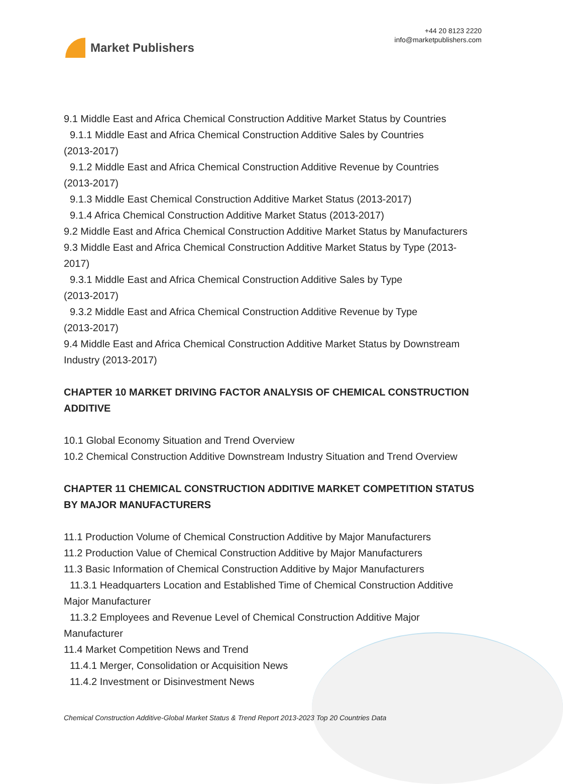Market Publishers
+44 20 8123 2220
info@marketpublishers.com
9.1 Middle East and Africa Chemical Construction Additive Market Status by Countries
9.1.1 Middle East and Africa Chemical Construction Additive Sales by Countries
(2013-2017)
9.1.2 Middle East and Africa Chemical Construction Additive Revenue by Countries
(2013-2017)
9.1.3 Middle East Chemical Construction Additive Market Status (2013-2017)
9.1.4 Africa Chemical Construction Additive Market Status (2013-2017)
9.2 Middle East and Africa Chemical Construction Additive Market Status by Manufacturers
9.3 Middle East and Africa Chemical Construction Additive Market Status by Type (2013-2017)
9.3.1 Middle East and Africa Chemical Construction Additive Sales by Type
(2013-2017)
9.3.2 Middle East and Africa Chemical Construction Additive Revenue by Type
(2013-2017)
9.4 Middle East and Africa Chemical Construction Additive Market Status by Downstream Industry (2013-2017)
CHAPTER 10 MARKET DRIVING FACTOR ANALYSIS OF CHEMICAL CONSTRUCTION ADDITIVE
10.1 Global Economy Situation and Trend Overview
10.2 Chemical Construction Additive Downstream Industry Situation and Trend Overview
CHAPTER 11 CHEMICAL CONSTRUCTION ADDITIVE MARKET COMPETITION STATUS BY MAJOR MANUFACTURERS
11.1 Production Volume of Chemical Construction Additive by Major Manufacturers
11.2 Production Value of Chemical Construction Additive by Major Manufacturers
11.3 Basic Information of Chemical Construction Additive by Major Manufacturers
11.3.1 Headquarters Location and Established Time of Chemical Construction Additive
Major Manufacturer
11.3.2 Employees and Revenue Level of Chemical Construction Additive Major
Manufacturer
11.4 Market Competition News and Trend
11.4.1 Merger, Consolidation or Acquisition News
11.4.2 Investment or Disinvestment News
Chemical Construction Additive-Global Market Status & Trend Report 2013-2023 Top 20 Countries Data